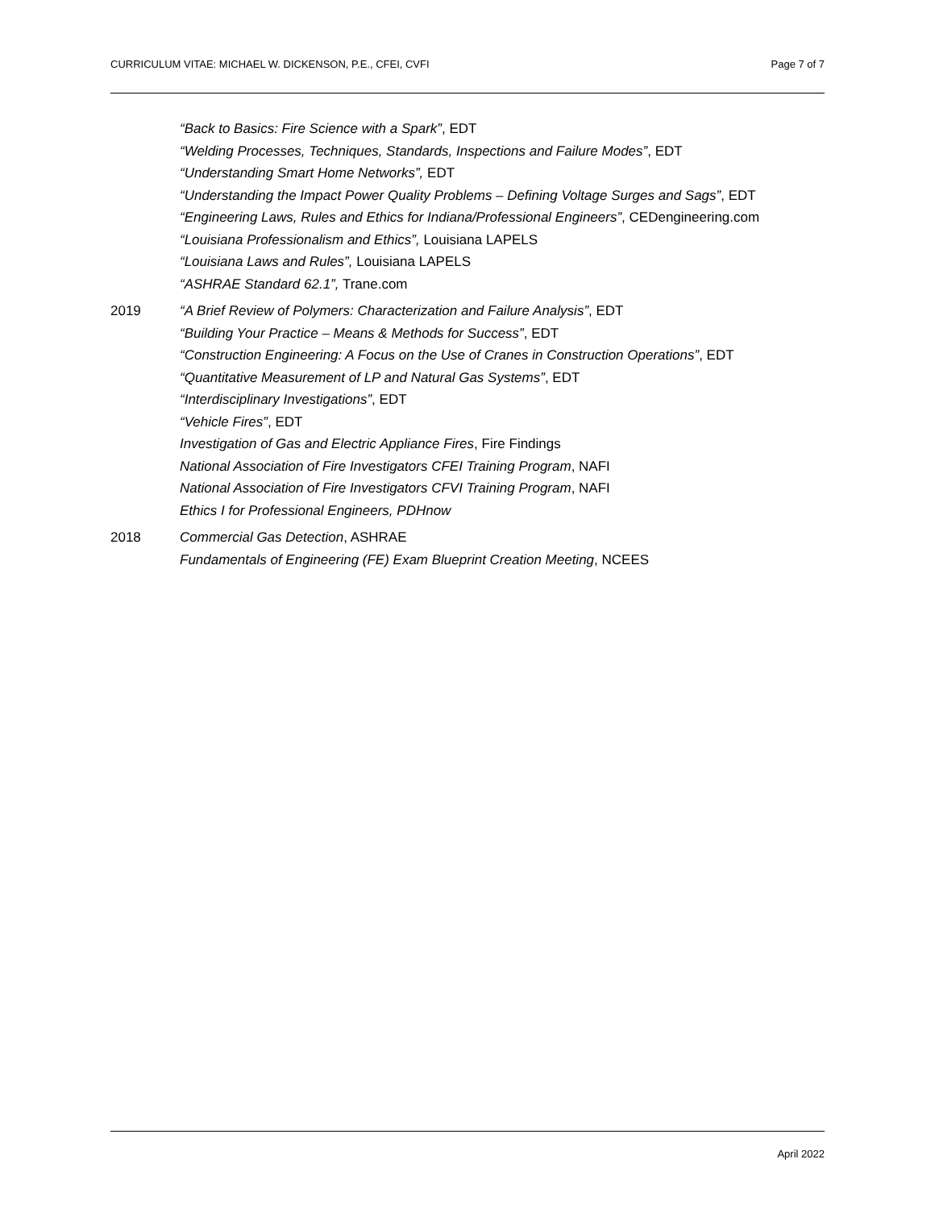CURRICULUM VITAE: MICHAEL W. DICKENSON, P.E., CFEI, CVFI Page 7 of 7
“Back to Basics: Fire Science with a Spark”, EDT
“Welding Processes, Techniques, Standards, Inspections and Failure Modes”, EDT
“Understanding Smart Home Networks”, EDT
“Understanding the Impact Power Quality Problems – Defining Voltage Surges and Sags”, EDT
“Engineering Laws, Rules and Ethics for Indiana/Professional Engineers”, CEDengineering.com
“Louisiana Professionalism and Ethics”, Louisiana LAPELS
“Louisiana Laws and Rules”, Louisiana LAPELS
“ASHRAE Standard 62.1”, Trane.com
2019 “A Brief Review of Polymers: Characterization and Failure Analysis”, EDT
“Building Your Practice – Means & Methods for Success”, EDT
“Construction Engineering: A Focus on the Use of Cranes in Construction Operations”, EDT
“Quantitative Measurement of LP and Natural Gas Systems”, EDT
“Interdisciplinary Investigations”, EDT
“Vehicle Fires”, EDT
Investigation of Gas and Electric Appliance Fires, Fire Findings
National Association of Fire Investigators CFEI Training Program, NAFI
National Association of Fire Investigators CFVI Training Program, NAFI
Ethics I for Professional Engineers, PDHnow
2018 Commercial Gas Detection, ASHRAE
Fundamentals of Engineering (FE) Exam Blueprint Creation Meeting, NCEES
April 2022